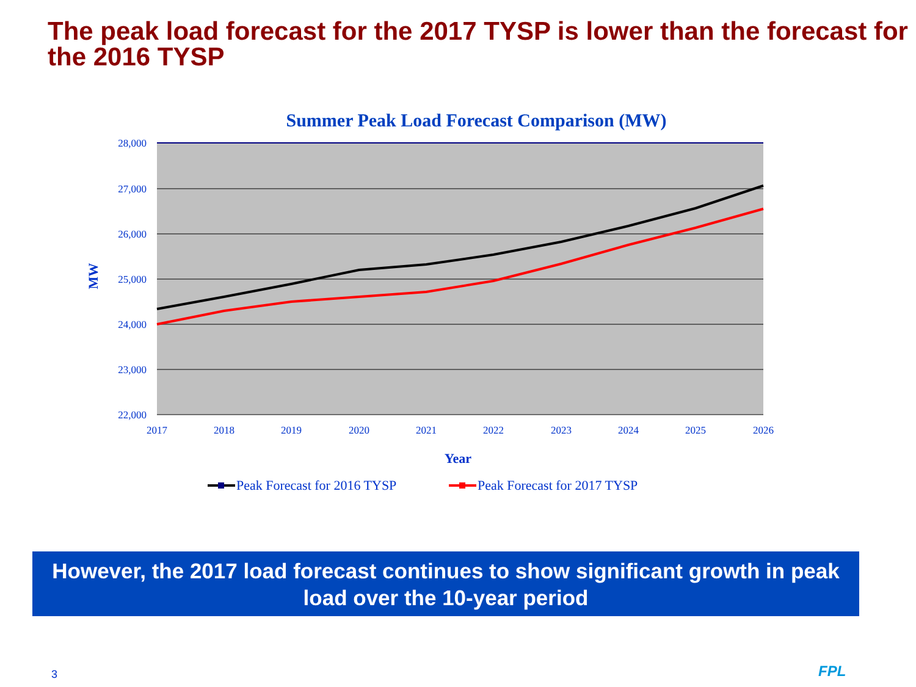The peak load forecast for the 2017 TYSP is lower than the forecast for the 2016 TYSP
Summer Peak Load Forecast Comparison (MW)
28,000
27,000
26,000
25,000
24,000
23,000
22,000
2017
2018
2019
2020
2021
2022
2023
2024
2025
2026
MW
Year
Peak Forecast for 2016 TYSP
Peak Forecast for 2017 TYSP
However, the 2017 load forecast continues to show significant growth in peak load over the 10-year period
3 FPL